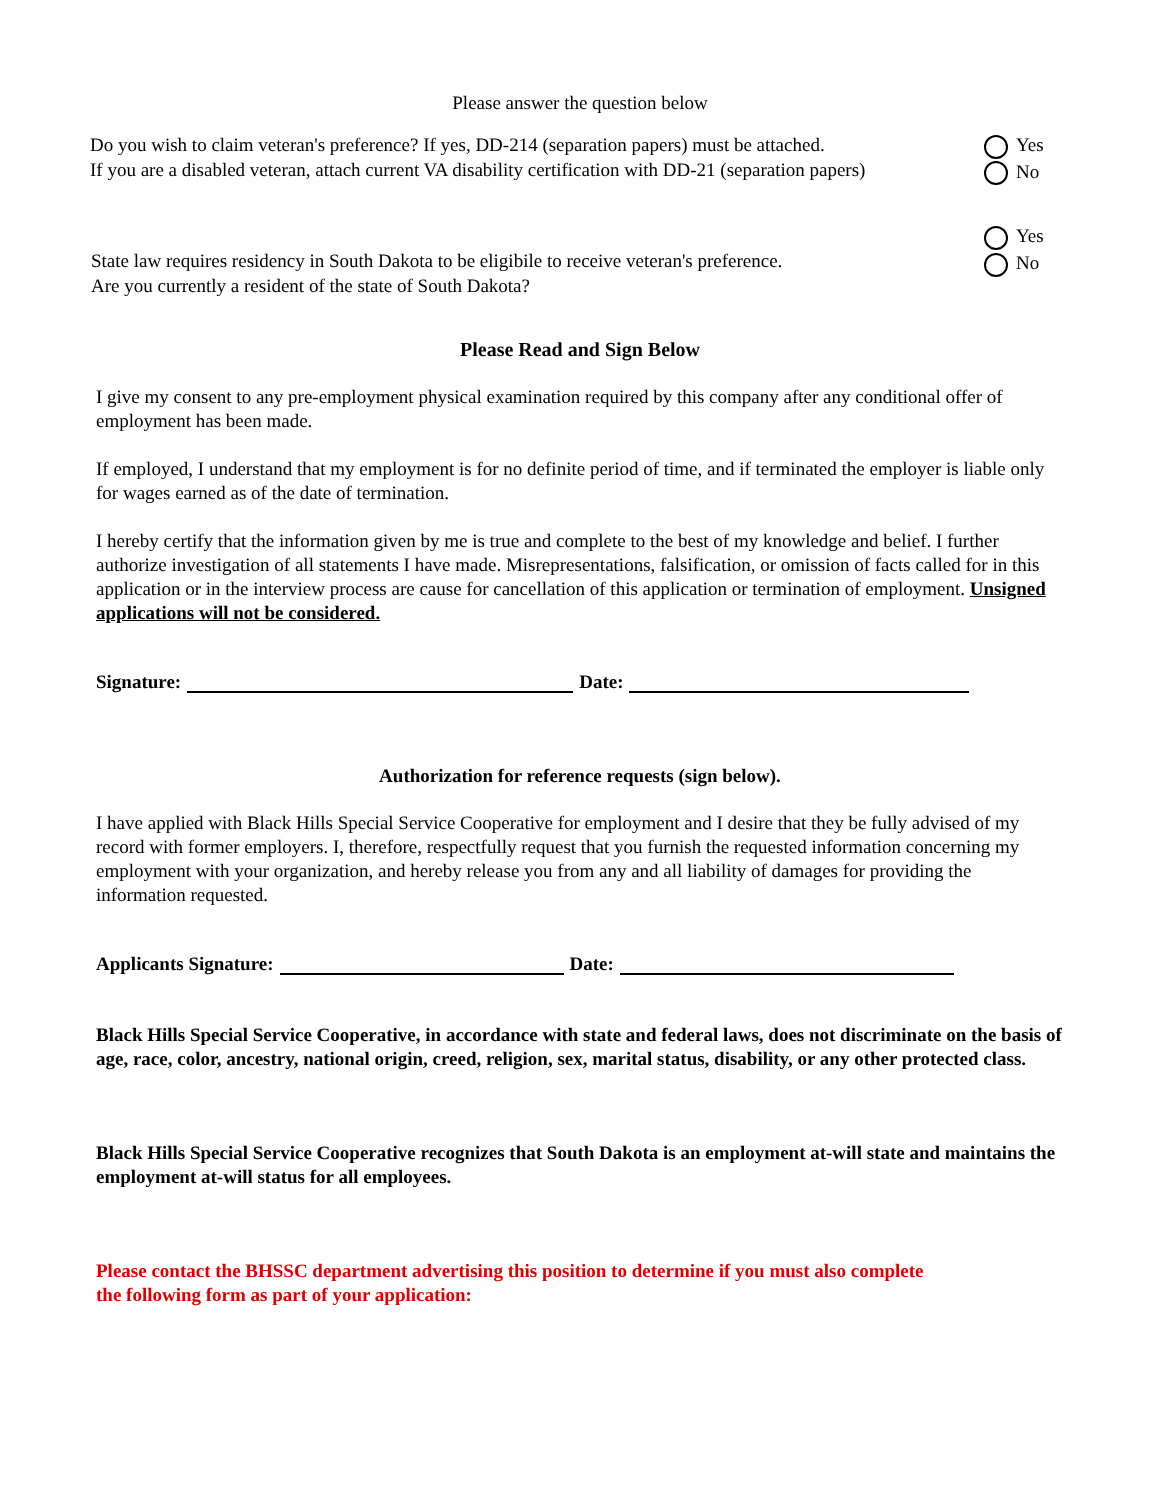Please answer the question below
Do you wish to claim veteran's preference? If yes, DD-214 (separation papers) must be attached.
If you are a disabled veteran, attach current VA disability certification with DD-21 (separation papers)
Yes
No
State law requires residency in South Dakota to be eligibile to receive veteran's preference.
Are you currently a resident of the state of South Dakota?
Yes
No
Please Read and Sign Below
I give my consent to any pre-employment physical examination required by this company after any conditional offer of employment has been made.
If employed, I understand that my employment is for no definite period of time, and if terminated the employer is liable only for wages earned as of the date of termination.
I hereby certify that the information given by me is true and complete to the best of my knowledge and belief. I further authorize investigation of all statements I have made. Misrepresentations, falsification, or omission of facts called for in this application or in the interview process are cause for cancellation of this application or termination of employment. Unsigned applications will not be considered.
Signature: Date:
Authorization for reference requests (sign below).
I have applied with Black Hills Special Service Cooperative for employment and I desire that they be fully advised of my record with former employers. I, therefore, respectfully request that you furnish the requested information concerning my employment with your organization, and hereby release you from any and all liability of damages for providing the information requested.
Applicants Signature: Date:
Black Hills Special Service Cooperative, in accordance with state and federal laws, does not discriminate on the basis of age, race, color, ancestry, national origin, creed, religion, sex, marital status, disability, or any other protected class.
Black Hills Special Service Cooperative recognizes that South Dakota is an employment at-will state and maintains the employment at-will status for all employees.
Please contact the BHSSC department advertising this position to determine if you must also complete
the following form as part of your application: